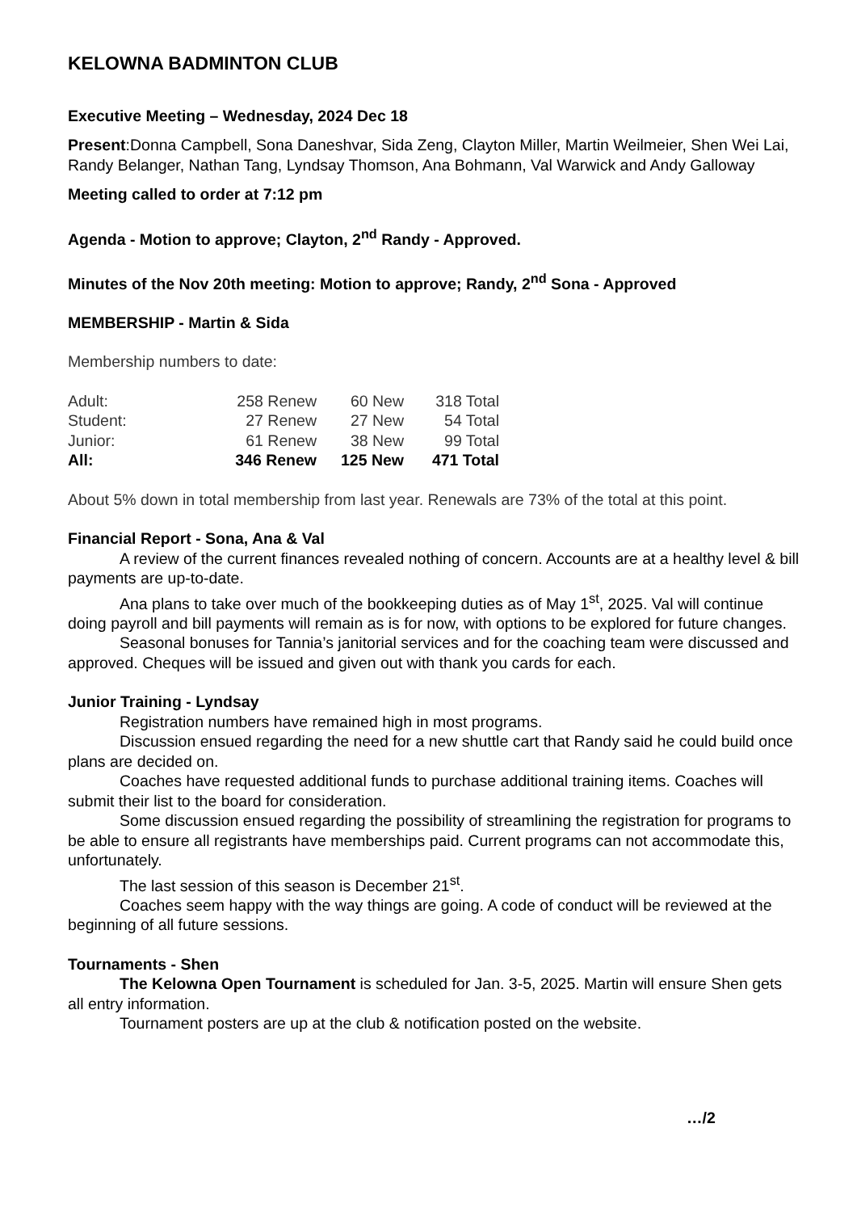KELOWNA BADMINTON CLUB
Executive Meeting – Wednesday, 2024 Dec 18
Present:Donna Campbell, Sona Daneshvar, Sida Zeng, Clayton Miller, Martin Weilmeier, Shen Wei Lai, Randy Belanger, Nathan Tang, Lyndsay Thomson, Ana Bohmann, Val Warwick and Andy Galloway
Meeting called to order at 7:12 pm
Agenda - Motion to approve; Clayton, 2<sup>nd</sup> Randy - Approved.
Minutes of the Nov 20th meeting: Motion to approve; Randy, 2<sup>nd</sup> Sona - Approved
MEMBERSHIP - Martin & Sida
Membership numbers to date:
| Adult: | 258 Renew | 60 New | 318 Total |
| Student: | 27 Renew | 27 New | 54 Total |
| Junior: | 61 Renew | 38 New | 99 Total |
| All: | 346 Renew | 125 New | 471 Total |
About 5% down in total membership from last year. Renewals are 73% of the total at this point.
Financial Report - Sona, Ana & Val
A review of the current finances revealed nothing of concern. Accounts are at a healthy level & bill payments are up-to-date.
Ana plans to take over much of the bookkeeping duties as of May 1<sup>st</sup>, 2025. Val will continue doing payroll and bill payments will remain as is for now, with options to be explored for future changes.
Seasonal bonuses for Tannia’s janitorial services and for the coaching team were discussed and approved. Cheques will be issued and given out with thank you cards for each.
Junior Training - Lyndsay
Registration numbers have remained high in most programs.
Discussion ensued regarding the need for a new shuttle cart that Randy said he could build once plans are decided on.
Coaches have requested additional funds to purchase additional training items. Coaches will submit their list to the board for consideration.
Some discussion ensued regarding the possibility of streamlining the registration for programs to be able to ensure all registrants have memberships paid. Current programs can not accommodate this, unfortunately.
The last session of this season is December 21<sup>st</sup>.
Coaches seem happy with the way things are going. A code of conduct will be reviewed at the beginning of all future sessions.
Tournaments - Shen
The Kelowna Open Tournament is scheduled for Jan. 3-5, 2025. Martin will ensure Shen gets all entry information.
Tournament posters are up at the club & notification posted on the website.
…/2